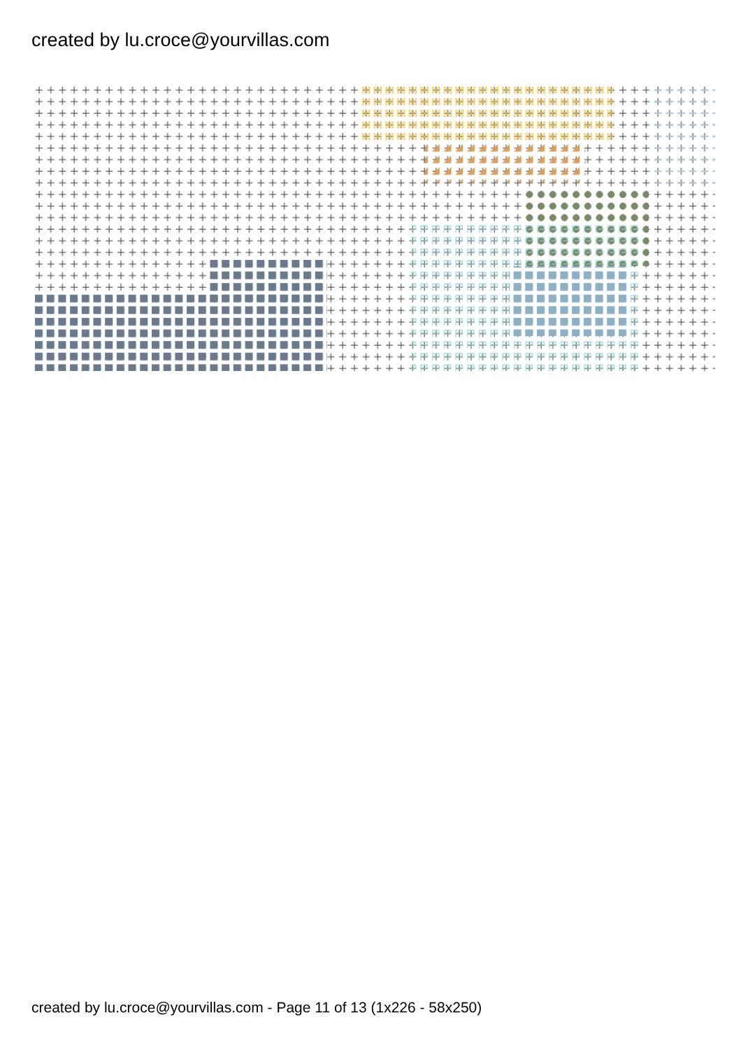created by lu.croce@yourvillas.com
created by lu.croce@yourvillas.com - Page 11 of 13 (1x226 - 58x250)